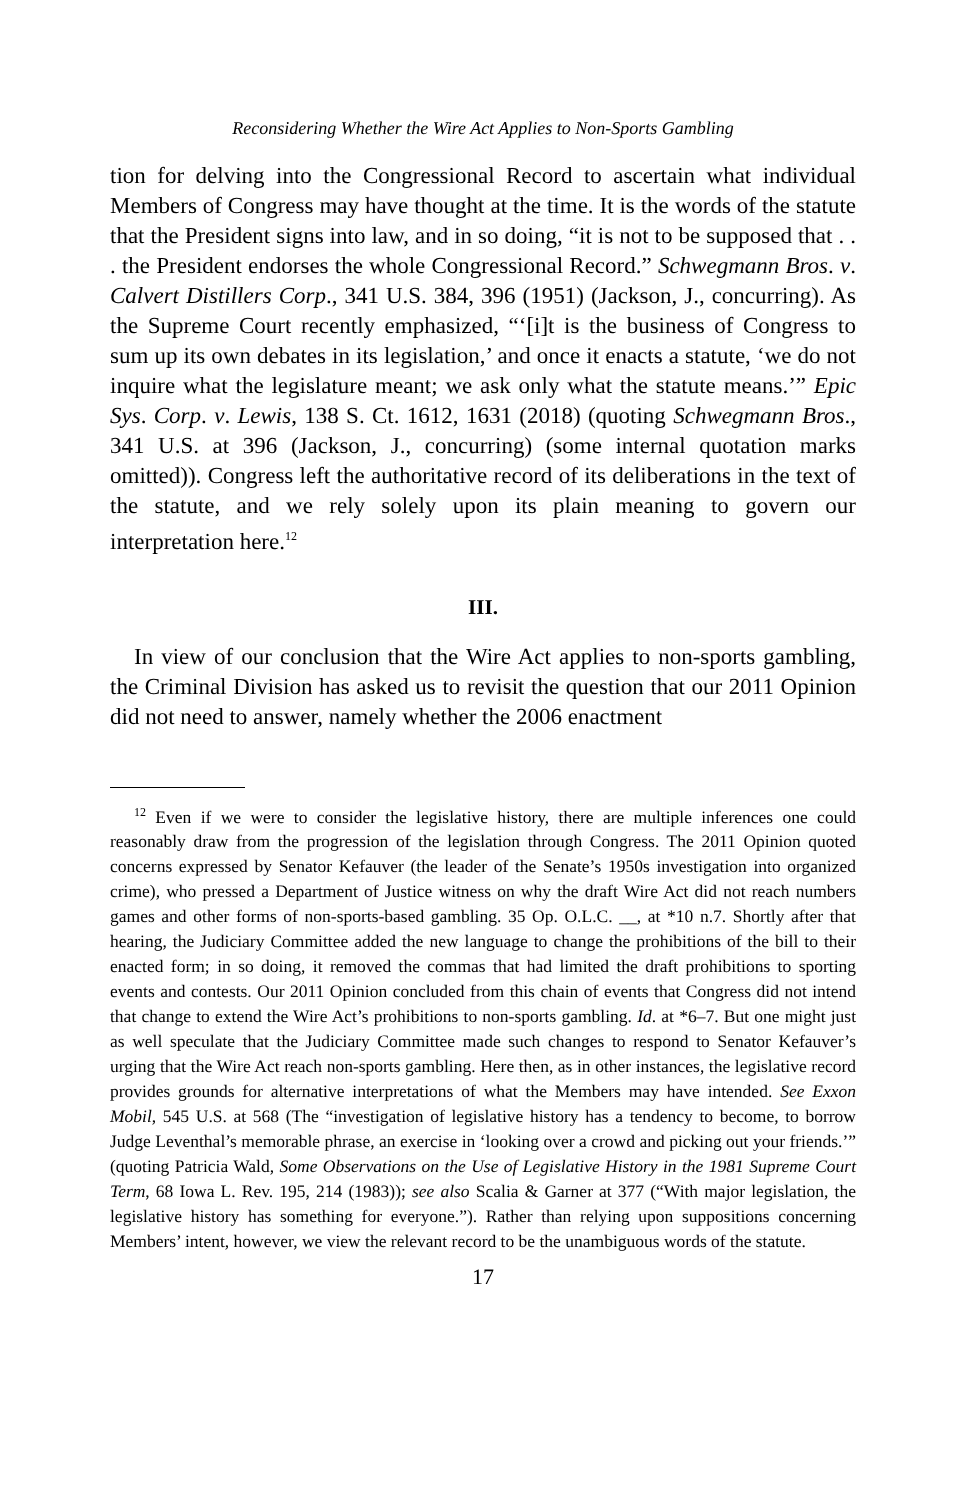Reconsidering Whether the Wire Act Applies to Non-Sports Gambling
tion for delving into the Congressional Record to ascertain what individu­al Members of Congress may have thought at the time. It is the words of the statute that the President signs into law, and in so doing, “it is not to be supposed that . . . the President endorses the whole Congressional Record.” Schwegmann Bros. v. Calvert Distillers Corp., 341 U.S. 384, 396 (1951) (Jackson, J., concurring). As the Supreme Court recently emphasized, “‘[i]t is the business of Congress to sum up its own debates in its legislation,’ and once it enacts a statute, ‘we do not inquire what the legislature meant; we ask only what the statute means.’” Epic Sys. Corp. v. Lewis, 138 S. Ct. 1612, 1631 (2018) (quoting Schwegmann Bros., 341 U.S. at 396 (Jackson, J., concurring) (some internal quotation marks omitted)). Congress left the authoritative record of its deliberations in the text of the statute, and we rely solely upon its plain meaning to govern our interpretation here.<sup>12</sup>
III.
In view of our conclusion that the Wire Act applies to non-sports gam­bling, the Criminal Division has asked us to revisit the question that our 2011 Opinion did not need to answer, namely whether the 2006 enactment
<sup>12</sup> Even if we were to consider the legislative history, there are multiple inferences one could reasonably draw from the progression of the legislation through Congress. The 2011 Opinion quoted concerns expressed by Senator Kefauver (the leader of the Senate’s 1950s investigation into organized crime), who pressed a Department of Justice witness on why the draft Wire Act did not reach numbers games and other forms of non-sports-based gambling. 35 Op. O.L.C. __, at *10 n.7. Shortly after that hearing, the Judiciary Committee added the new language to change the prohibitions of the bill to their enacted form; in so doing, it removed the commas that had limited the draft prohibitions to sporting events and contests. Our 2011 Opinion concluded from this chain of events that Congress did not intend that change to extend the Wire Act’s prohibitions to non-sports gambling. Id. at *6–7. But one might just as well speculate that the Judiciary Committee made such changes to respond to Senator Kefauver’s urging that the Wire Act reach non-sports gambling. Here then, as in other instances, the legislative record provides grounds for alternative interpretations of what the Members may have intended. See Exxon Mobil, 545 U.S. at 568 (The “investigation of legislative history has a tendency to become, to borrow Judge Leventhal’s memorable phrase, an exercise in ‘looking over a crowd and picking out your friends.’” (quoting Patricia Wald, Some Observations on the Use of Legislative History in the 1981 Supreme Court Term, 68 Iowa L. Rev. 195, 214 (1983)); see also Scalia & Garner at 377 (“With major legislation, the legislative history has something for everyone.”). Rather than relying upon suppositions concerning Members’ intent, however, we view the relevant record to be the unambiguous words of the statute.
17